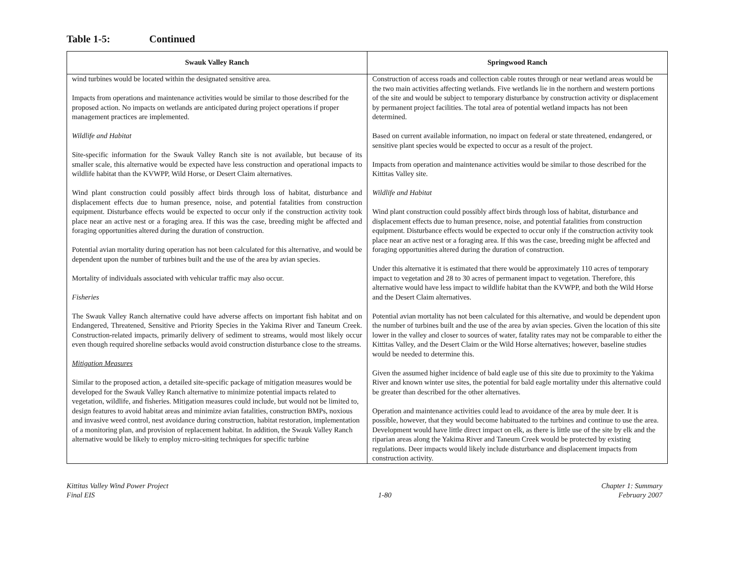Table 1-5: Continued
| Swauk Valley Ranch | Springwood Ranch |
| --- | --- |
| wind turbines would be located within the designated sensitive area. Impacts from operations and maintenance activities would be similar to those described for the proposed action. No impacts on wetlands are anticipated during project operations if proper management practices are implemented. Wildlife and Habitat Site-specific information for the Swauk Valley Ranch site is not available, but because of its smaller scale, this alternative would be expected have less construction and operational impacts to wildlife habitat than the KVWPP, Wild Horse, or Desert Claim alternatives. Wind plant construction could possibly affect birds through loss of habitat, disturbance and displacement effects due to human presence, noise, and potential fatalities from construction equipment. Disturbance effects would be expected to occur only if the construction activity took place near an active nest or a foraging area. If this was the case, breeding might be affected and foraging opportunities altered during the duration of construction. Potential avian mortality during operation has not been calculated for this alternative, and would be dependent upon the number of turbines built and the use of the area by avian species. Mortality of individuals associated with vehicular traffic may also occur. Fisheries The Swauk Valley Ranch alternative could have adverse affects on important fish habitat and on Endangered, Threatened, Sensitive and Priority Species in the Yakima River and Taneum Creek. Construction-related impacts, primarily delivery of sediment to streams, would most likely occur even though required shoreline setbacks would avoid construction disturbance close to the streams. Mitigation Measures Similar to the proposed action, a detailed site-specific package of mitigation measures would be developed for the Swauk Valley Ranch alternative to minimize potential impacts related to vegetation, wildlife, and fisheries. Mitigation measures could include, but would not be limited to, design features to avoid habitat areas and minimize avian fatalities, construction BMPs, noxious and invasive weed control, nest avoidance during construction, habitat restoration, implementation of a monitoring plan, and provision of replacement habitat. In addition, the Swauk Valley Ranch alternative would be likely to employ micro-siting techniques for specific turbine | Construction of access roads and collection cable routes through or near wetland areas would be the two main activities affecting wetlands. Five wetlands lie in the northern and western portions of the site and would be subject to temporary disturbance by construction activity or displacement by permanent project facilities. The total area of potential wetland impacts has not been determined. Based on current available information, no impact on federal or state threatened, endangered, or sensitive plant species would be expected to occur as a result of the project. Impacts from operation and maintenance activities would be similar to those described for the Kittitas Valley site. Wildlife and Habitat Wind plant construction could possibly affect birds through loss of habitat, disturbance and displacement effects due to human presence, noise, and potential fatalities from construction equipment. Disturbance effects would be expected to occur only if the construction activity took place near an active nest or a foraging area. If this was the case, breeding might be affected and foraging opportunities altered during the duration of construction. Under this alternative it is estimated that there would be approximately 110 acres of temporary impact to vegetation and 28 to 30 acres of permanent impact to vegetation. Therefore, this alternative would have less impact to wildlife habitat than the KVWPP, and both the Wild Horse and the Desert Claim alternatives. Potential avian mortality has not been calculated for this alternative, and would be dependent upon the number of turbines built and the use of the area by avian species. Given the location of this site lower in the valley and closer to sources of water, fatality rates may not be comparable to either the Kittitas Valley, and the Desert Claim or the Wild Horse alternatives; however, baseline studies would be needed to determine this. Given the assumed higher incidence of bald eagle use of this site due to proximity to the Yakima River and known winter use sites, the potential for bald eagle mortality under this alternative could be greater than described for the other alternatives. Operation and maintenance activities could lead to avoidance of the area by mule deer. It is possible, however, that they would become habituated to the turbines and continue to use the area. Development would have little direct impact on elk, as there is little use of the site by elk and the riparian areas along the Yakima River and Taneum Creek would be protected by existing regulations. Deer impacts would likely include disturbance and displacement impacts from construction activity. |
Kittitas Valley Wind Power Project
Final EIS
1-80 Chapter 1: Summary
February 2007